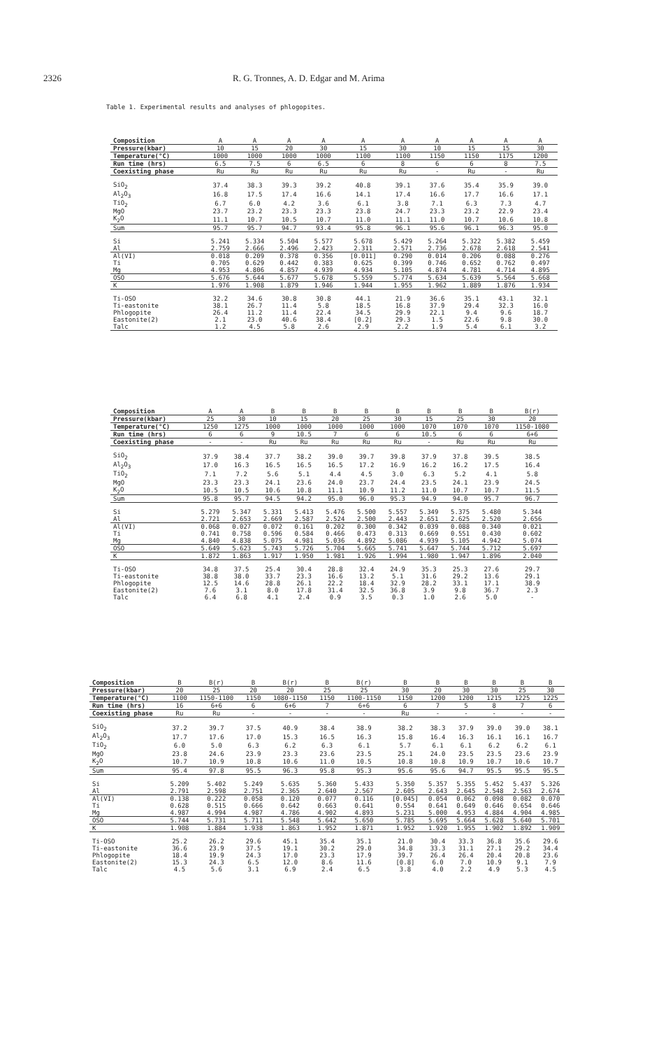2326 R. G. Tronnes, A. D. Edgar and M. Arima
Table 1. Experimental results and analyses of phlogopites.
| Composition | A | A | A | A | A | A | A | A | A | A |
| Pressure(kbar) | 10 | 15 | 20 | 30 | 15 | 30 | 10 | 15 | 15 | 30 |
| Temperature(°C) | 1000 | 1000 | 1000 | 1000 | 1100 | 1100 | 1150 | 1150 | 1175 | 1200 |
| Run time (hrs) | 6.5 | 7.5 | 6 | 6.5 | 6 | 8 | 6 | 6 | 8 | 7.5 |
| Coexisting phase | Ru | Ru | Ru | Ru | Ru | Ru | - | Ru | - | Ru |
| SiO<sub>2</sub> | 37.4 | 38.3 | 39.3 | 39.2 | 40.8 | 39.1 | 37.6 | 35.4 | 35.9 | 39.0 |
| Al<sub>2</sub>O<sub>3</sub> | 16.8 | 17.5 | 17.4 | 16.6 | 14.1 | 17.4 | 16.6 | 17.7 | 16.6 | 17.1 |
| TiO<sub>2</sub> | 6.7 | 6.0 | 4.2 | 3.6 | 6.1 | 3.8 | 7.1 | 6.3 | 7.3 | 4.7 |
| MgO | 23.7 | 23.2 | 23.3 | 23.3 | 23.8 | 24.7 | 23.3 | 23.2 | 22.9 | 23.4 |
| K<sub>2</sub>O | 11.1 | 10.7 | 10.5 | 10.7 | 11.0 | 11.1 | 11.0 | 10.7 | 10.6 | 10.8 |
| Sum | 95.7 | 95.7 | 94.7 | 93.4 | 95.8 | 96.1 | 95.6 | 96.1 | 96.3 | 95.0 |
| Si | 5.241 | 5.334 | 5.504 | 5.577 | 5.678 | 5.429 | 5.264 | 5.322 | 5.382 | 5.459 |
| Al | 2.759 | 2.666 | 2.496 | 2.423 | 2.311 | 2.571 | 2.736 | 2.678 | 2.618 | 2.541 |
| Al(VI) | 0.018 | 0.209 | 0.378 | 0.356 | [0.011] | 0.290 | 0.014 | 0.206 | 0.088 | 0.276 |
| Ti | 0.705 | 0.629 | 0.442 | 0.383 | 0.625 | 0.399 | 0.746 | 0.652 | 0.762 | 0.497 |
| Mg | 4.953 | 4.806 | 4.857 | 4.939 | 4.934 | 5.105 | 4.874 | 4.781 | 4.714 | 4.895 |
| OSO | 5.676 | 5.644 | 5.677 | 5.678 | 5.559 | 5.774 | 5.634 | 5.639 | 5.564 | 5.668 |
| K | 1.976 | 1.908 | 1.879 | 1.946 | 1.944 | 1.955 | 1.962 | 1.889 | 1.876 | 1.934 |
| Ti-OSO | 32.2 | 34.6 | 30.8 | 30.8 | 44.1 | 21.9 | 36.6 | 35.1 | 43.1 | 32.1 |
| Ti-eastonite | 38.1 | 26.7 | 11.4 | 5.8 | 18.5 | 16.8 | 37.9 | 29.4 | 32.3 | 16.0 |
| Phlogopite | 26.4 | 11.2 | 11.4 | 22.4 | 34.5 | 29.9 | 22.1 | 9.4 | 9.6 | 18.7 |
| Eastonite(2) | 2.1 | 23.0 | 40.6 | 38.4 | [0.2] | 29.3 | 1.5 | 22.6 | 9.8 | 30.0 |
| Talc | 1.2 | 4.5 | 5.8 | 2.6 | 2.9 | 2.2 | 1.9 | 5.4 | 6.1 | 3.2 |
| Composition | A | A | B | B | B | B | B | B | B | B | B(r) |
| Pressure(kbar) | 25 | 30 | 10 | 15 | 20 | 25 | 30 | 15 | 25 | 30 | 20 |
| Temperature(°C) | 1250 | 1275 | 1000 | 1000 | 1000 | 1000 | 1000 | 1070 | 1070 | 1070 | 1150-1080 |
| Run time (hrs) | 6 | 6 | 9 | 10.5 | 7 | 6 | 6 | 10.5 | 6 | 6 | 6+6 |
| Coexisting phase | - | - | Ru | Ru | Ru | Ru | Ru | - | Ru | Ru | Ru |
| SiO<sub>2</sub> | 37.9 | 38.4 | 37.7 | 38.2 | 39.0 | 39.7 | 39.8 | 37.9 | 37.8 | 39.5 | 38.5 |
| Al<sub>2</sub>O<sub>3</sub> | 17.0 | 16.3 | 16.5 | 16.5 | 16.5 | 17.2 | 16.9 | 16.2 | 16.2 | 17.5 | 16.4 |
| TiO<sub>2</sub> | 7.1 | 7.2 | 5.6 | 5.1 | 4.4 | 4.5 | 3.0 | 6.3 | 5.2 | 4.1 | 5.8 |
| MgO | 23.3 | 23.3 | 24.1 | 23.6 | 24.0 | 23.7 | 24.4 | 23.5 | 24.1 | 23.9 | 24.5 |
| K<sub>2</sub>O | 10.5 | 10.5 | 10.6 | 10.8 | 11.1 | 10.9 | 11.2 | 11.0 | 10.7 | 10.7 | 11.5 |
| Sum | 95.8 | 95.7 | 94.5 | 94.2 | 95.0 | 96.0 | 95.3 | 94.9 | 94.0 | 95.7 | 96.7 |
| Si | 5.279 | 5.347 | 5.331 | 5.413 | 5.476 | 5.500 | 5.557 | 5.349 | 5.375 | 5.480 | 5.344 |
| Al | 2.721 | 2.653 | 2.669 | 2.587 | 2.524 | 2.500 | 2.443 | 2.651 | 2.625 | 2.520 | 2.656 |
| Al(VI) | 0.068 | 0.027 | 0.072 | 0.161 | 0.202 | 0.300 | 0.342 | 0.039 | 0.088 | 0.340 | 0.021 |
| Ti | 0.741 | 0.758 | 0.596 | 0.584 | 0.466 | 0.473 | 0.313 | 0.669 | 0.551 | 0.430 | 0.602 |
| Mg | 4.840 | 4.838 | 5.075 | 4.981 | 5.036 | 4.892 | 5.086 | 4.939 | 5.105 | 4.942 | 5.074 |
| OSO | 5.649 | 5.623 | 5.743 | 5.726 | 5.704 | 5.665 | 5.741 | 5.647 | 5.744 | 5.712 | 5.697 |
| K | 1.872 | 1.863 | 1.917 | 1.950 | 1.981 | 1.926 | 1.994 | 1.980 | 1.947 | 1.896 | 2.040 |
| Ti-OSO | 34.8 | 37.5 | 25.4 | 30.4 | 28.8 | 32.4 | 24.9 | 35.3 | 25.3 | 27.6 | 29.7 |
| Ti-eastonite | 38.8 | 38.0 | 33.7 | 23.3 | 16.6 | 13.2 | 5.1 | 31.6 | 29.2 | 13.6 | 29.1 |
| Phlogopite | 12.5 | 14.6 | 28.8 | 26.1 | 22.2 | 18.4 | 32.9 | 28.2 | 33.1 | 17.1 | 38.9 |
| Eastonite(2) | 7.6 | 3.1 | 8.0 | 17.8 | 31.4 | 32.5 | 36.8 | 3.9 | 9.8 | 36.7 | 2.3 |
| Talc | 6.4 | 6.8 | 4.1 | 2.4 | 0.9 | 3.5 | 0.3 | 1.0 | 2.6 | 5.0 | - |
| Composition | B | B(r) | B | B(r) | B | B(r) | B | B | B | B | B | B |
| Pressure(kbar) | 20 | 25 | 20 | 20 | 25 | 25 | 30 | 20 | 30 | 30 | 25 | 30 |
| Temperature(°C) | 1100 | 1150-1100 | 1150 | 1080-1150 | 1150 | 1100-1150 | 1150 | 1200 | 1200 | 1215 | 1225 | 1225 |
| Run time (hrs) | 16 | 6+6 | 6 | 6+6 | 7 | 6+6 | 6 | 7 | 5 | 8 | 7 | 6 |
| Coexisting phase | Ru | Ru | - | - | - | - | Ru | - | - | - | - | - |
| SiO<sub>2</sub> | 37.2 | 39.7 | 37.5 | 40.9 | 38.4 | 38.9 | 38.2 | 38.3 | 37.9 | 39.0 | 39.0 | 38.1 |
| Al<sub>2</sub>O<sub>3</sub> | 17.7 | 17.6 | 17.0 | 15.3 | 16.5 | 16.3 | 15.8 | 16.4 | 16.3 | 16.1 | 16.1 | 16.7 |
| TiO<sub>2</sub> | 6.0 | 5.0 | 6.3 | 6.2 | 6.3 | 6.1 | 5.7 | 6.1 | 6.1 | 6.2 | 6.2 | 6.1 |
| MgO | 23.8 | 24.6 | 23.9 | 23.3 | 23.6 | 23.5 | 25.1 | 24.0 | 23.5 | 23.5 | 23.6 | 23.9 |
| K<sub>2</sub>O | 10.7 | 10.9 | 10.8 | 10.6 | 11.0 | 10.5 | 10.8 | 10.8 | 10.9 | 10.7 | 10.6 | 10.7 |
| Sum | 95.4 | 97.8 | 95.5 | 96.3 | 95.8 | 95.3 | 95.6 | 95.6 | 94.7 | 95.5 | 95.5 | 95.5 |
| Si | 5.209 | 5.402 | 5.249 | 5.635 | 5.360 | 5.433 | 5.350 | 5.357 | 5.355 | 5.452 | 5.437 | 5.326 |
| Al | 2.791 | 2.598 | 2.751 | 2.365 | 2.640 | 2.567 | 2.605 | 2.643 | 2.645 | 2.548 | 2.563 | 2.674 |
| Al(VI) | 0.138 | 0.222 | 0.058 | 0.120 | 0.077 | 0.116 | [0.045] | 0.054 | 0.062 | 0.098 | 0.082 | 0.070 |
| Ti | 0.628 | 0.515 | 0.666 | 0.642 | 0.663 | 0.641 | 0.554 | 0.641 | 0.649 | 0.646 | 0.654 | 0.646 |
| Mg | 4.987 | 4.994 | 4.987 | 4.786 | 4.902 | 4.893 | 5.231 | 5.000 | 4.953 | 4.884 | 4.904 | 4.985 |
| OSO | 5.744 | 5.731 | 5.711 | 5.548 | 5.642 | 5.650 | 5.785 | 5.695 | 5.664 | 5.628 | 5.640 | 5.701 |
| K | 1.908 | 1.884 | 1.938 | 1.863 | 1.952 | 1.871 | 1.952 | 1.920 | 1.955 | 1.902 | 1.892 | 1.909 |
| Ti-OSO | 25.2 | 26.2 | 29.6 | 45.1 | 35.4 | 35.1 | 21.0 | 30.4 | 33.3 | 36.8 | 35.6 | 29.6 |
| Ti-eastonite | 36.6 | 23.9 | 37.5 | 19.1 | 30.2 | 29.0 | 34.8 | 33.3 | 31.1 | 27.1 | 29.2 | 34.4 |
| Phlogopite | 18.4 | 19.9 | 24.3 | 17.0 | 23.3 | 17.9 | 39.7 | 26.4 | 26.4 | 20.4 | 20.8 | 23.6 |
| Eastonite(2) | 15.3 | 24.3 | 6.5 | 12.0 | 8.6 | 11.6 | [0.8] | 6.0 | 7.0 | 10.9 | 9.1 | 7.9 |
| Talc | 4.5 | 5.6 | 3.1 | 6.9 | 2.4 | 6.5 | 3.8 | 4.0 | 2.2 | 4.9 | 5.3 | 4.5 |